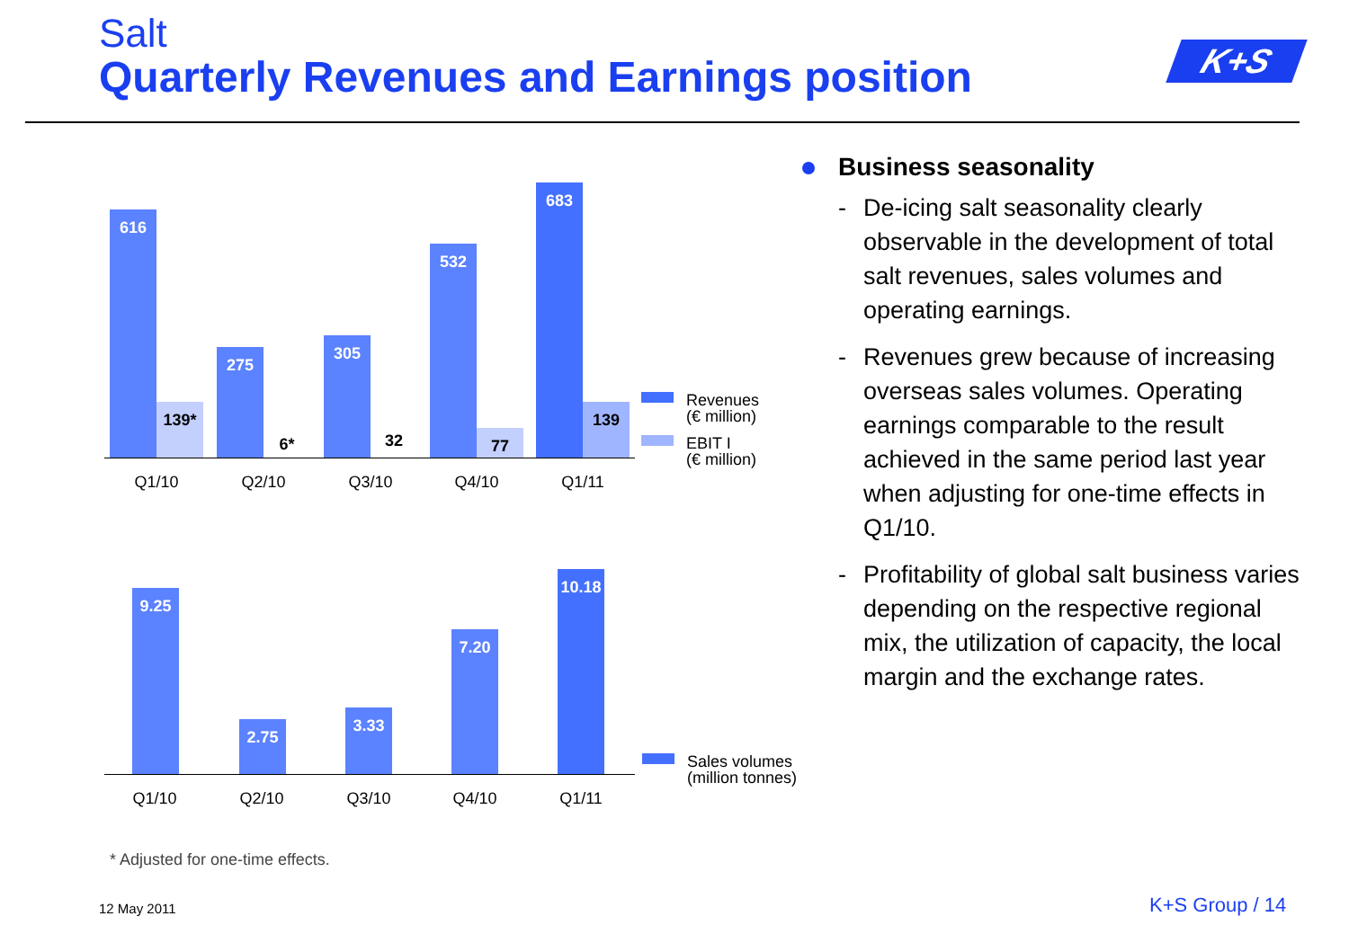Salt
Quarterly Revenues and Earnings position
K+S
616 139* 275 6* 305 32 532 77 683 139
Q1/10 Q2/10 Q3/10 Q4/10 Q1/11
Revenues
(€ million)
EBIT I
(€ million)
9.25 2.75 3.33 7.20
10.18
Q1/10 Q2/10 Q3/10 Q4/10 Q1/11
Sales volumes
(million tonnes)
Business seasonality
- De-icing salt seasonality clearly observable in the development of total salt revenues, sales volumes and operating earnings.
- Revenues grew because of increasing overseas sales volumes. Operating earnings comparable to the result achieved in the same period last year when adjusting for one-time effects in Q1/10.
- Profitability of global salt business varies depending on the respective regional mix, the utilization of capacity, the local margin and the exchange rates.
* Adjusted for one-time effects.
12 May 2011 K+S Group / 14